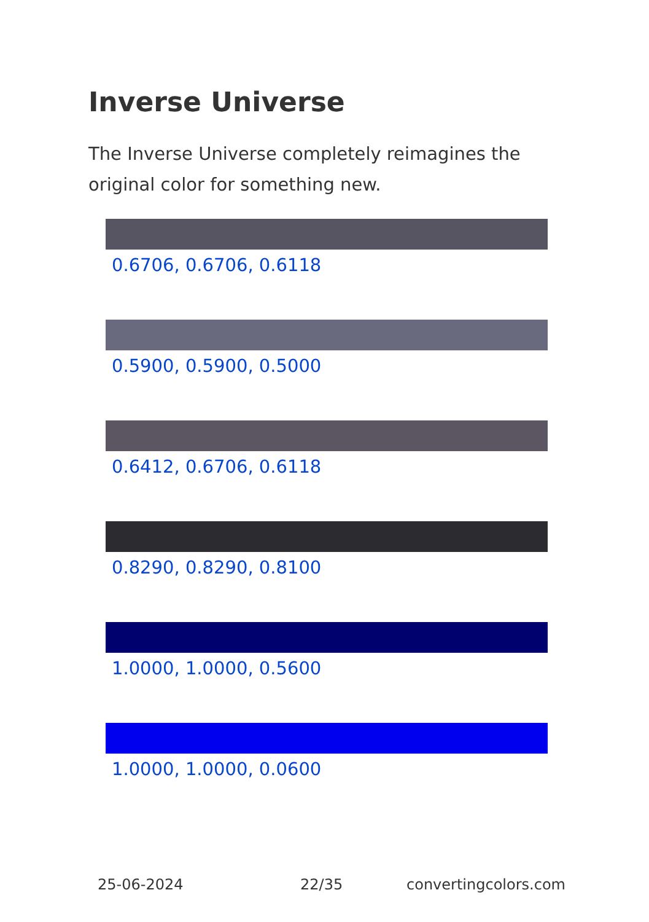Inverse Universe
The Inverse Universe completely reimagines the original color for something new.
0.6706, 0.6706, 0.6118
0.5900, 0.5900, 0.5000
0.6412, 0.6706, 0.6118
0.8290, 0.8290, 0.8100
1.0000, 1.0000, 0.5600
1.0000, 1.0000, 0.0600
25-06-2024 22/35 convertingcolors.com